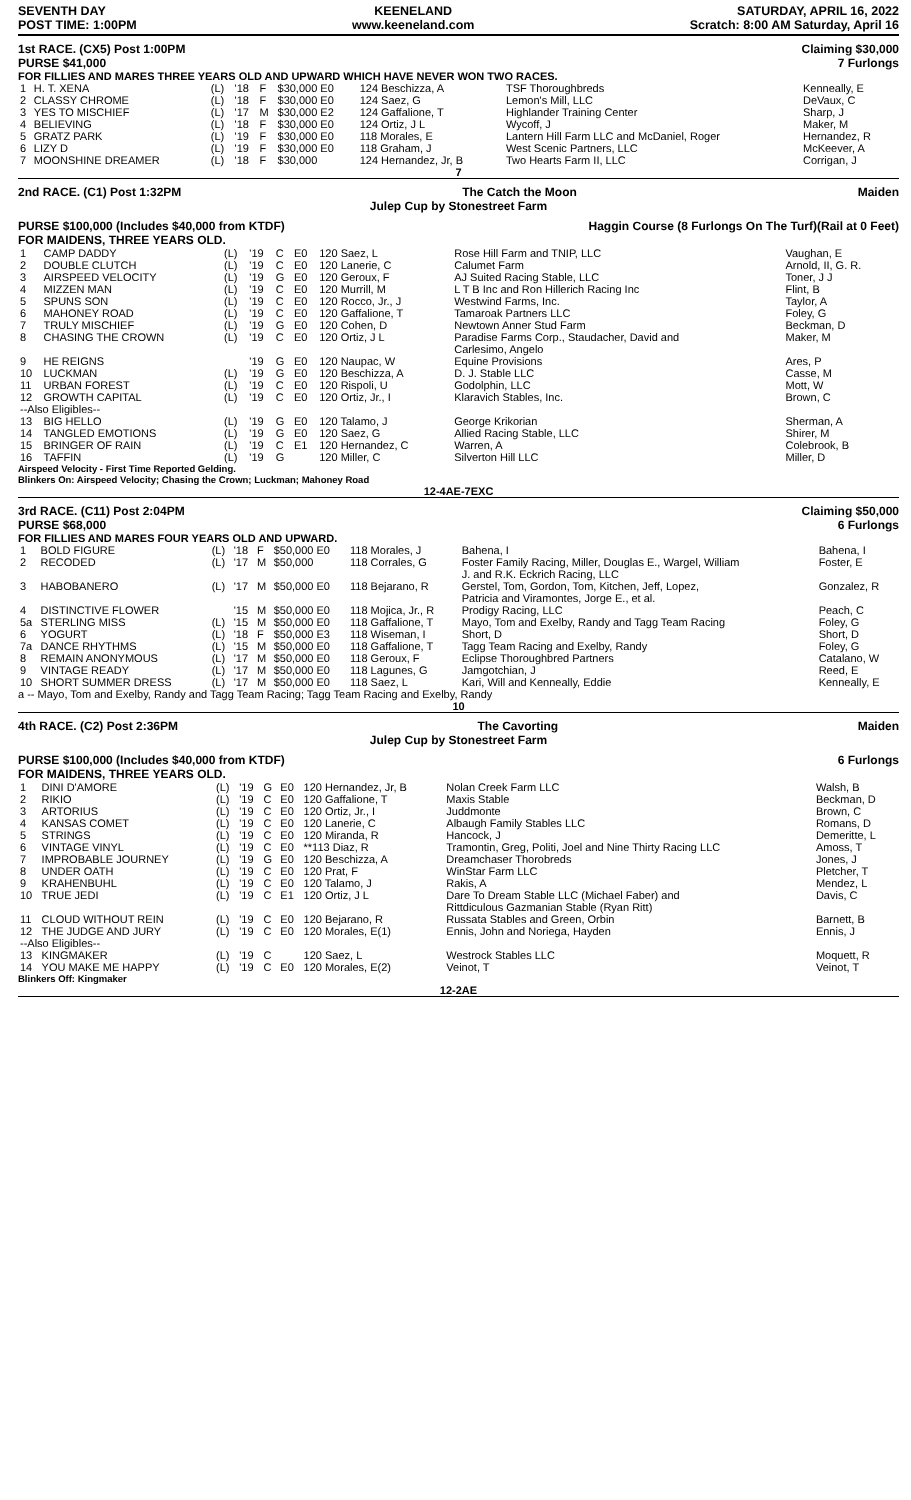SEVENTH DAY
POST TIME: 1:00PM
KEENELAND
www.keeneland.com
SATURDAY, APRIL 16, 2022
Scratch: 8:00 AM Saturday, April 16
1st RACE. (CX5) Post 1:00PM
PURSE $41,000
Claiming $30,000
7 Furlongs
FOR FILLIES AND MARES THREE YEARS OLD AND UPWARD WHICH HAVE NEVER WON TWO RACES.
| 1 | H. T. XENA | (L) | '18 | F | $30,000 E0 | 124 Beschizza, A | TSF Thoroughbreds | Kenneally, E |
| 2 | CLASSY CHROME | (L) | '18 | F | $30,000 E0 | 124 Saez, G | Lemon's Mill, LLC | DeVaux, C |
| 3 | YES TO MISCHIEF | (L) | '17 | M | $30,000 E2 | 124 Gaffalione, T | Highlander Training Center | Sharp, J |
| 4 | BELIEVING | (L) | '18 | F | $30,000 E0 | 124 Ortiz, J L | Wycoff, J | Maker, M |
| 5 | GRATZ PARK | (L) | '19 | F | $30,000 E0 | 118 Morales, E | Lantern Hill Farm LLC and McDaniel, Roger | Hernandez, R |
| 6 | LIZY D | (L) | '19 | F | $30,000 E0 | 118 Graham, J | West Scenic Partners, LLC | McKeever, A |
| 7 | MOONSHINE DREAMER | (L) | '18 | F | $30,000 | 124 Hernandez, Jr, B | Two Hearts Farm II, LLC | Corrigan, J |
7
2nd RACE. (C1) Post 1:32PM The Catch the Moon Maiden
Julep Cup by Stonestreet Farm
PURSE $100,000 (Includes $40,000 from KTDF)
FOR MAIDENS, THREE YEARS OLD.
Haggin Course (8 Furlongs On The Turf)(Rail at 0 Feet)
| 1 | CAMP DADDY | (L) | '19 | C | E0 | 120 Saez, L | Rose Hill Farm and TNIP, LLC | Vaughan, E |
| 2 | DOUBLE CLUTCH | (L) | '19 | C | E0 | 120 Lanerie, C | Calumet Farm | Arnold, II, G. R. |
| 3 | AIRSPEED VELOCITY | (L) | '19 | G | E0 | 120 Geroux, F | AJ Suited Racing Stable, LLC | Toner, J J |
| 4 | MIZZEN MAN | (L) | '19 | C | E0 | 120 Murrill, M | L T B Inc and Ron Hillerich Racing Inc | Flint, B |
| 5 | SPUNS SON | (L) | '19 | C | E0 | 120 Rocco, Jr., J | Westwind Farms, Inc. | Taylor, A |
| 6 | MAHONEY ROAD | (L) | '19 | C | E0 | 120 Gaffalione, T | Tamaroak Partners LLC | Foley, G |
| 7 | TRULY MISCHIEF | (L) | '19 | G | E0 | 120 Cohen, D | Newtown Anner Stud Farm | Beckman, D |
| 8 | CHASING THE CROWN | (L) | '19 | C | E0 | 120 Ortiz, J L | Paradise Farms Corp., Staudacher, David and Carlesimo, Angelo | Maker, M |
| 9 | HE REIGNS | | '19 | G | E0 | 120 Naupac, W | Equine Provisions | Ares, P |
| 10 | LUCKMAN | (L) | '19 | G | E0 | 120 Beschizza, A | D. J. Stable LLC | Casse, M |
| 11 | URBAN FOREST | (L) | '19 | C | E0 | 120 Rispoli, U | Godolphin, LLC | Mott, W |
| 12 | GROWTH CAPITAL | (L) | '19 | C | E0 | 120 Ortiz, Jr., I | Klaravich Stables, Inc. | Brown, C |
| --Also Eligibles-- | | | | | | | | |
| 13 | BIG HELLO | (L) | '19 | G | E0 | 120 Talamo, J | George Krikorian | Sherman, A |
| 14 | TANGLED EMOTIONS | (L) | '19 | G | E0 | 120 Saez, G | Allied Racing Stable, LLC | Shirer, M |
| 15 | BRINGER OF RAIN | (L) | '19 | C | E1 | 120 Hernandez, C | Warren, A | Colebrook, B |
| 16 | TAFFIN | (L) | '19 | G | | 120 Miller, C | Silverton Hill LLC | Miller, D |
Airspeed Velocity - First Time Reported Gelding.
Blinkers On: Airspeed Velocity; Chasing the Crown; Luckman; Mahoney Road
12-4AE-7EXC
3rd RACE. (C11) Post 2:04PM
PURSE $68,000
Claiming $50,000
6 Furlongs
FOR FILLIES AND MARES FOUR YEARS OLD AND UPWARD.
| 1 | BOLD FIGURE | (L) | '18 | F | $50,000 E0 | 118 Morales, J | Bahena, I | Bahena, I |
| 2 | RECODED | (L) | '17 | M | $50,000 | 118 Corrales, G | Foster Family Racing, Miller, Douglas E., Wargel, William J. and R.K. Eckrich Racing, LLC | Foster, E |
| 3 | HABOBANERO | (L) | '17 | M | $50,000 E0 | 118 Bejarano, R | Gerstel, Tom, Gordon, Tom, Kitchen, Jeff, Lopez, Patricia and Viramontes, Jorge E., et al. | Gonzalez, R |
| 4 | DISTINCTIVE FLOWER | | '15 | M | $50,000 E0 | 118 Mojica, Jr., R | Prodigy Racing, LLC | Peach, C |
| 5a | STERLING MISS | (L) | '15 | M | $50,000 E0 | 118 Gaffalione, T | Mayo, Tom and Exelby, Randy and Tagg Team Racing | Foley, G |
| 6 | YOGURT | (L) | '18 | F | $50,000 E3 | 118 Wiseman, I | Short, D | Short, D |
| 7a | DANCE RHYTHMS | (L) | '15 | M | $50,000 E0 | 118 Gaffalione, T | Tagg Team Racing and Exelby, Randy | Foley, G |
| 8 | REMAIN ANONYMOUS | (L) | '17 | M | $50,000 E0 | 118 Geroux, F | Eclipse Thoroughbred Partners | Catalano, W |
| 9 | VINTAGE READY | (L) | '17 | M | $50,000 E0 | 118 Lagunes, G | Jamgotchian, J | Reed, E |
| 10 | SHORT SUMMER DRESS | (L) | '17 | M | $50,000 E0 | 118 Saez, L | Kari, Will and Kenneally, Eddie | Kenneally, E |
a -- Mayo, Tom and Exelby, Randy and Tagg Team Racing; Tagg Team Racing and Exelby, Randy
10
4th RACE. (C2) Post 2:36PM The Cavorting Maiden
Julep Cup by Stonestreet Farm
PURSE $100,000 (Includes $40,000 from KTDF)
FOR MAIDENS, THREE YEARS OLD.
6 Furlongs
| 1 | DINI D'AMORE | (L) | '19 | G | E0 | 120 Hernandez, Jr, B | Nolan Creek Farm LLC | Walsh, B |
| 2 | RIKIO | (L) | '19 | C | E0 | 120 Gaffalione, T | Maxis Stable | Beckman, D |
| 3 | ARTORIUS | (L) | '19 | C | E0 | 120 Ortiz, Jr., I | Juddmonte | Brown, C |
| 4 | KANSAS COMET | (L) | '19 | C | E0 | 120 Lanerie, C | Albaugh Family Stables LLC | Romans, D |
| 5 | STRINGS | (L) | '19 | C | E0 | 120 Miranda, R | Hancock, J | Demeritte, L |
| 6 | VINTAGE VINYL | (L) | '19 | C | E0 | **113 Diaz, R | Tramontin, Greg, Politi, Joel and Nine Thirty Racing LLC | Amoss, T |
| 7 | IMPROBABLE JOURNEY | (L) | '19 | G | E0 | 120 Beschizza, A | Dreamchaser Thorobreds | Jones, J |
| 8 | UNDER OATH | (L) | '19 | C | E0 | 120 Prat, F | WinStar Farm LLC | Pletcher, T |
| 9 | KRAHENBUHL | (L) | '19 | C | E0 | 120 Talamo, J | Rakis, A | Mendez, L |
| 10 | TRUE JEDI | (L) | '19 | C | E1 | 120 Ortiz, J L | Dare To Dream Stable LLC (Michael Faber) and Rittdiculous Gazmanian Stable (Ryan Ritt) | Davis, C |
| 11 | CLOUD WITHOUT REIN | (L) | '19 | C | E0 | 120 Bejarano, R | Russata Stables and Green, Orbin | Barnett, B |
| 12 | THE JUDGE AND JURY | (L) | '19 | C | E0 | 120 Morales, E(1) | Ennis, John and Noriega, Hayden | Ennis, J |
| --Also Eligibles-- | | | | | | | | |
| 13 | KINGMAKER | (L) | '19 | C | | 120 Saez, L | Westrock Stables LLC | Moquett, R |
| 14 | YOU MAKE ME HAPPY | (L) | '19 | C | E0 | 120 Morales, E(2) | Veinot, T | Veinot, T |
Blinkers Off: Kingmaker
12-2AE